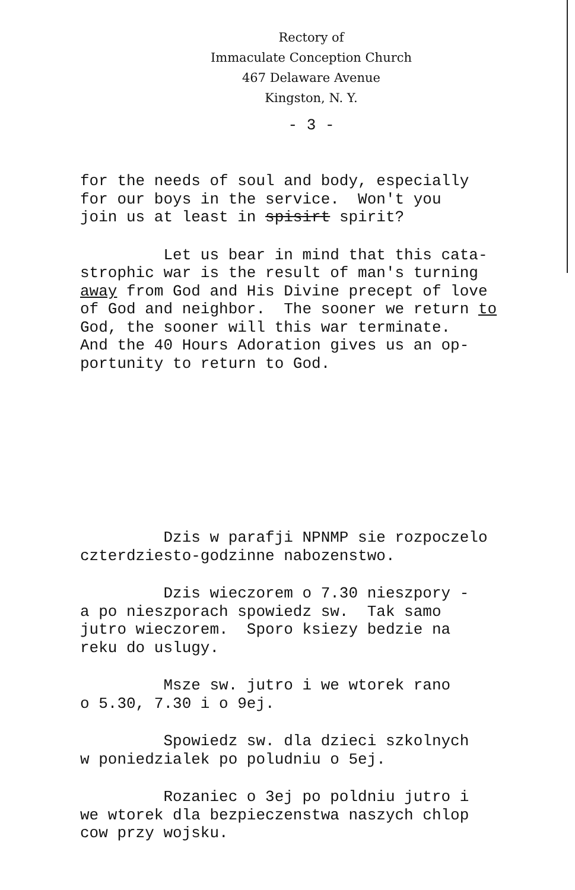Rectory of
Immaculate Conception Church
467 Delaware Avenue
Kingston, N. Y.
- 3 -
for the needs of soul and body, especially for our boys in the service. Won't you join us at least in spisirt spirit?
Let us bear in mind that this cata- strophic war is the result of man's turning away from God and His Divine precept of love of God and neighbor. The sooner we return to God, the sooner will this war terminate. And the 40 Hours Adoration gives us an op- portunity to return to God.
Dzis w parafji NPNMP sie rozpoczelo czterdziesto-godzinne nabozenstwo.
Dzis wieczorem o 7.30 nieszpory - a po nieszporach spowiedz sw. Tak samo jutro wieczorem. Sporo ksiezy bedzie na reku do uslugy.
Msze sw. jutro i we wtorek rano o 5.30, 7.30 i o 9ej.
Spowiedz sw. dla dzieci szkolnych w poniedzialek po poludniu o 5ej.
Rozaniec o 3ej po poldniu jutro i we wtorek dla bezpieczenstwa naszych chlop cow przy wojsku.